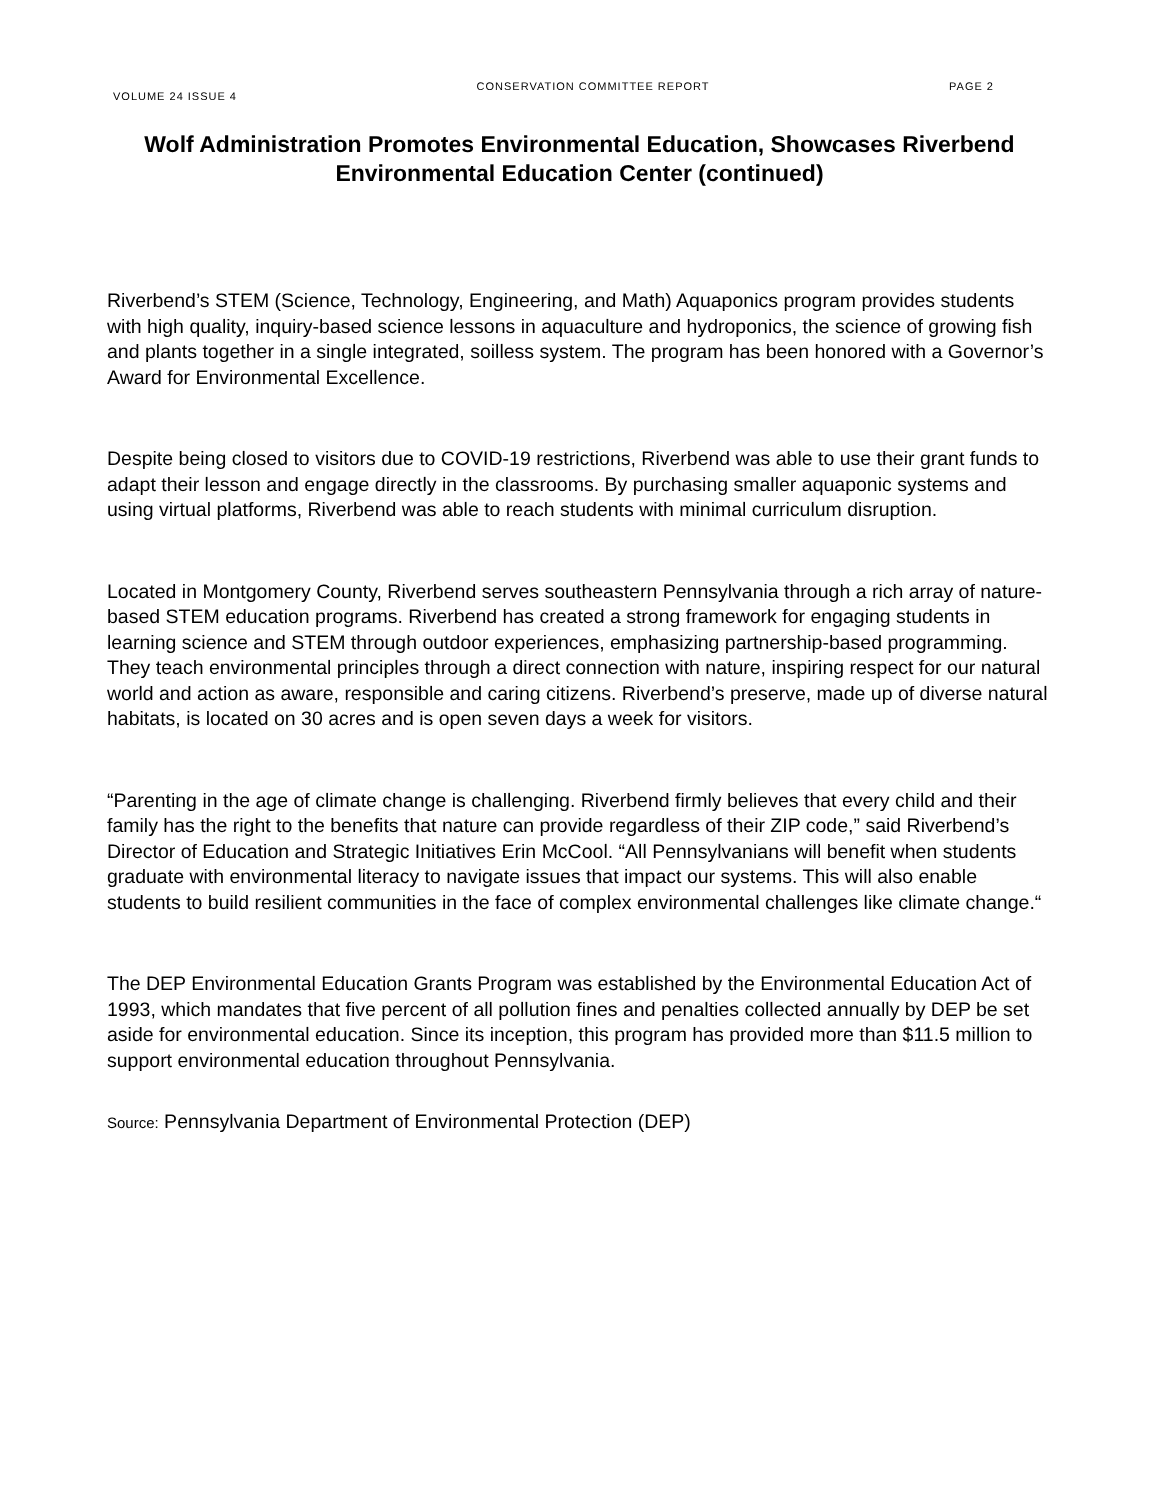VOLUME 24 ISSUE 4 CONSERVATION COMMITTEE REPORT PAGE 2
Wolf Administration Promotes Environmental Education, Showcases Riverbend Environmental Education Center (continued)
Riverbend’s STEM (Science, Technology, Engineering, and Math) Aquaponics program provides students with high quality, inquiry-based science lessons in aquaculture and hydroponics, the science of growing fish and plants together in a single integrated, soilless system. The program has been honored with a Governor’s Award for Environmental Excellence.
Despite being closed to visitors due to COVID-19 restrictions, Riverbend was able to use their grant funds to adapt their lesson and engage directly in the classrooms. By purchasing smaller aquaponic systems and using virtual platforms, Riverbend was able to reach students with minimal curriculum disruption.
Located in Montgomery County, Riverbend serves southeastern Pennsylvania through a rich array of nature-based STEM education programs. Riverbend has created a strong framework for engaging students in learning science and STEM through outdoor experiences, emphasizing partnership-based programming. They teach environmental principles through a direct connection with nature, inspiring respect for our natural world and action as aware, responsible and caring citizens. Riverbend’s preserve, made up of diverse natural habitats, is located on 30 acres and is open seven days a week for visitors.
“Parenting in the age of climate change is challenging. Riverbend firmly believes that every child and their family has the right to the benefits that nature can provide regardless of their ZIP code,” said Riverbend’s Director of Education and Strategic Initiatives Erin McCool. “All Pennsylvanians will benefit when students graduate with environmental literacy to navigate issues that impact our systems. This will also enable students to build resilient communities in the face of complex environmental challenges like climate change.“
The DEP Environmental Education Grants Program was established by the Environmental Education Act of 1993, which mandates that five percent of all pollution fines and penalties collected annually by DEP be set aside for environmental education. Since its inception, this program has provided more than $11.5 million to support environmental education throughout Pennsylvania.
Source: Pennsylvania Department of Environmental Protection (DEP)